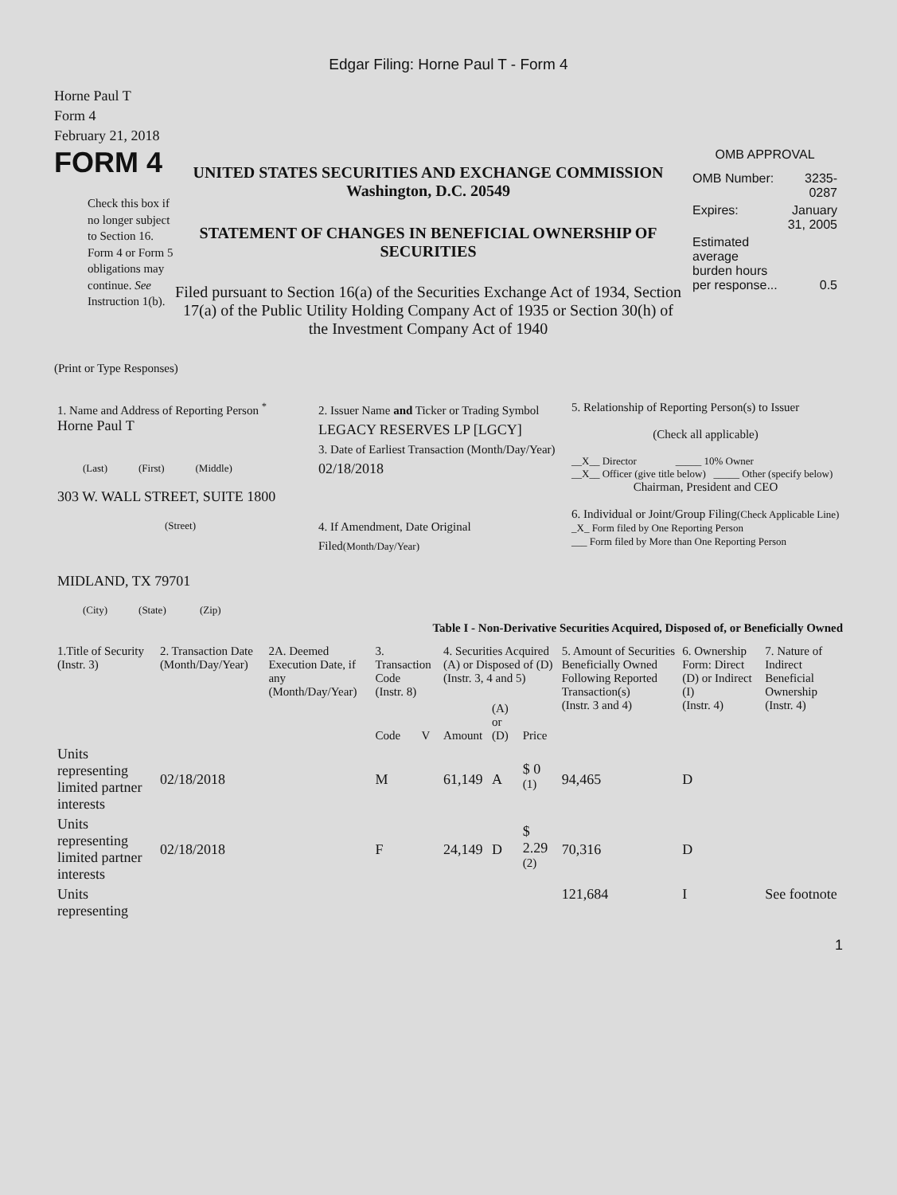Edgar Filing: Horne Paul T - Form 4
Horne Paul T
Form 4
February 21, 2018
FORM 4
Check this box if no longer subject to Section 16. Form 4 or Form 5 obligations may continue. See Instruction 1(b).
UNITED STATES SECURITIES AND EXCHANGE COMMISSION
Washington, D.C. 20549
STATEMENT OF CHANGES IN BENEFICIAL OWNERSHIP OF SECURITIES
Filed pursuant to Section 16(a) of the Securities Exchange Act of 1934, Section 17(a) of the Public Utility Holding Company Act of 1935 or Section 30(h) of the Investment Company Act of 1940
OMB APPROVAL
| OMB Number: | 3235-0287 |
| Expires: | January 31, 2005 |
| Estimated average burden hours per response... | 0.5 |
(Print or Type Responses)
| 1. Name and Address of Reporting Person <sup>*</sup> Horne Paul T (Last) (First) (Middle) 303 W. WALL STREET, SUITE 1800 (Street) MIDLAND, TX 79701 (City) (State) (Zip) | 2. Issuer Name and Ticker or Trading Symbol LEGACY RESERVES LP [LGCY] 3. Date of Earliest Transaction (Month/Day/Year) 02/18/2018 4. If Amendment, Date Original Filed (Month/Day/Year) | 5. Relationship of Reporting Person(s) to Issuer (Check all applicable) __X__ Director _____ 10% Owner __X__ Officer (give title below) _____ Other (specify below) Chairman, President and CEO 6. Individual or Joint/Group Filing (Check Applicable Line) _X_ Form filed by One Reporting Person ___ Form filed by More than One Reporting Person |
Table I - Non-Derivative Securities Acquired, Disposed of, or Beneficially Owned
| 1.Title of Security (Instr. 3) | 2. Transaction Date (Month/Day/Year) | 2A. Deemed Execution Date, if any (Month/Day/Year) | 3. Transaction Code (Instr. 8) | | 4. Securities Acquired (A) or Disposed of (D) (Instr. 3, 4 and 5) | | | 5. Amount of Securities Beneficially Owned Following Reported Transaction(s) (Instr. 3 and 4) | 6. Ownership Form: Direct (D) or Indirect (I) (Instr. 4) | 7. Nature of Indirect Beneficial Ownership (Instr. 4) |
| --- | --- | --- | --- | --- | --- | --- | --- | --- | --- | --- |
| | | | Code | V | Amount | (A) or (D) | Price | | | |
| Units representing limited partner interests | 02/18/2018 | | M | | 61,149 | A | $ 0 <sup>(1)</sup> | 94,465 | D | |
| Units representing limited partner interests | 02/18/2018 | | F | | 24,149 | D | $ 2.29 <sup>(2)</sup> | 70,316 | D | |
| Units representing | | | | | | | | 121,684 | I | See footnote |
1